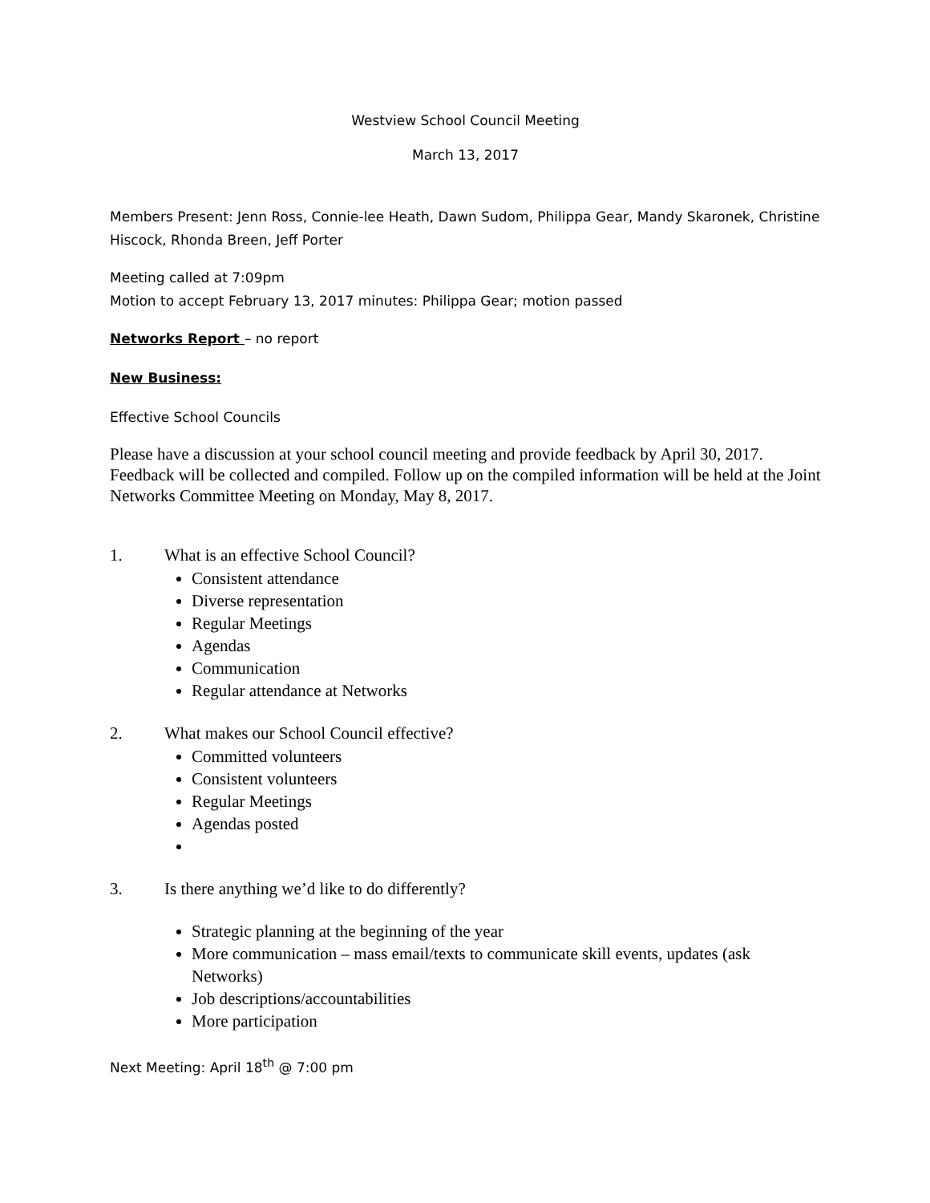Westview School Council Meeting
March 13, 2017
Members Present: Jenn Ross, Connie-lee Heath, Dawn Sudom, Philippa Gear, Mandy Skaronek, Christine Hiscock, Rhonda Breen, Jeff Porter
Meeting called at 7:09pm
Motion to accept February 13, 2017 minutes: Philippa Gear; motion passed
Networks Report – no report
New Business:
Effective School Councils
Please have a discussion at your school council meeting and provide feedback by April 30, 2017. Feedback will be collected and compiled. Follow up on the compiled information will be held at the Joint Networks Committee Meeting on Monday, May 8, 2017.
1. What is an effective School Council?
Consistent attendance
Diverse representation
Regular Meetings
Agendas
Communication
Regular attendance at Networks
2. What makes our School Council effective?
Committed volunteers
Consistent volunteers
Regular Meetings
Agendas posted
3. Is there anything we’d like to do differently?
Strategic planning at the beginning of the year
More communication – mass email/texts to communicate skill events, updates (ask Networks)
Job descriptions/accountabilities
More participation
Next Meeting: April 18<sup>th</sup> @ 7:00 pm